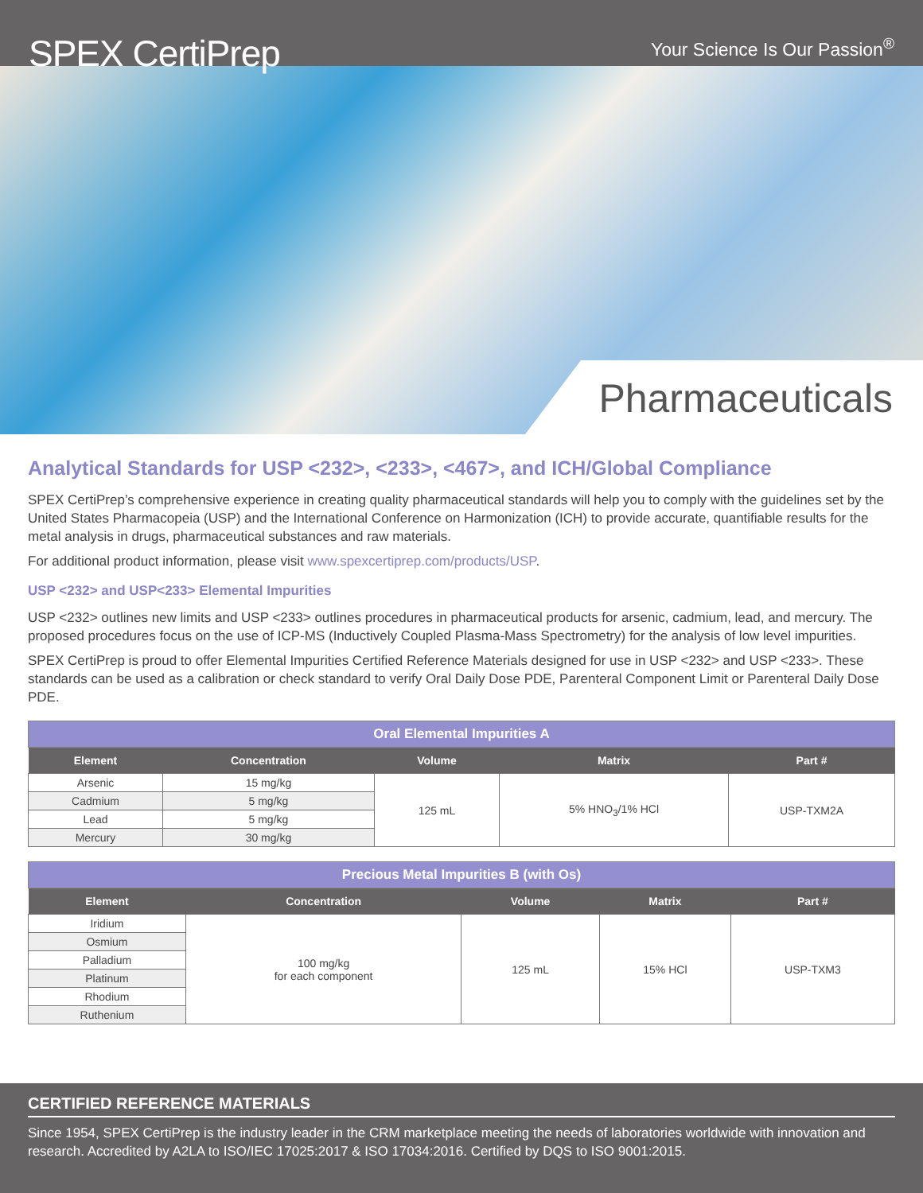SPEX CertiPrep
Your Science Is Our Passion<sup>®</sup>
Pharmaceuticals
Analytical Standards for USP <232>, <233>, <467>, and ICH/Global Compliance
SPEX CertiPrep’s comprehensive experience in creating quality pharmaceutical standards will help you to comply with the guidelines set by the United States Pharmacopeia (USP) and the International Conference on Harmonization (ICH) to provide accurate, quantifiable results for the metal analysis in drugs, pharmaceutical substances and raw materials.
For additional product information, please visit www.spexcertiprep.com/products/USP.
USP <232> and USP<233> Elemental Impurities
USP <232> outlines new limits and USP <233> outlines procedures in pharmaceutical products for arsenic, cadmium, lead, and mercury. The proposed procedures focus on the use of ICP-MS (Inductively Coupled Plasma-Mass Spectrometry) for the analysis of low level impurities.
SPEX CertiPrep is proud to offer Elemental Impurities Certified Reference Materials designed for use in USP <232> and USP <233>. These standards can be used as a calibration or check standard to verify Oral Daily Dose PDE, Parenteral Component Limit or Parenteral Daily Dose PDE.
| Oral Elemental Impurities A | | | | |
| --- | --- | --- | --- | --- |
| Element | Concentration | Volume | Matrix | Part # |
| Arsenic | 15 mg/kg | 125 mL | 5% HNO<sub>3</sub>/1% HCl | USP-TXM2A |
| Cadmium | 5 mg/kg | | | |
| Lead | 5 mg/kg | | | |
| Mercury | 30 mg/kg | | | |
| Precious Metal Impurities B (with Os) | | | | |
| --- | --- | --- | --- | --- |
| Element | Concentration | Volume | Matrix | Part # |
| Iridium | 100 mg/kg for each component | 125 mL | 15% HCl | USP-TXM3 |
| Osmium | | | | |
| Palladium | | | | |
| Platinum | | | | |
| Rhodium | | | | |
| Ruthenium | | | | |
CERTIFIED REFERENCE MATERIALS
Since 1954, SPEX CertiPrep is the industry leader in the CRM marketplace meeting the needs of laboratories worldwide with innovation and research. Accredited by A2LA to ISO/IEC 17025:2017 & ISO 17034:2016. Certified by DQS to ISO 9001:2015.